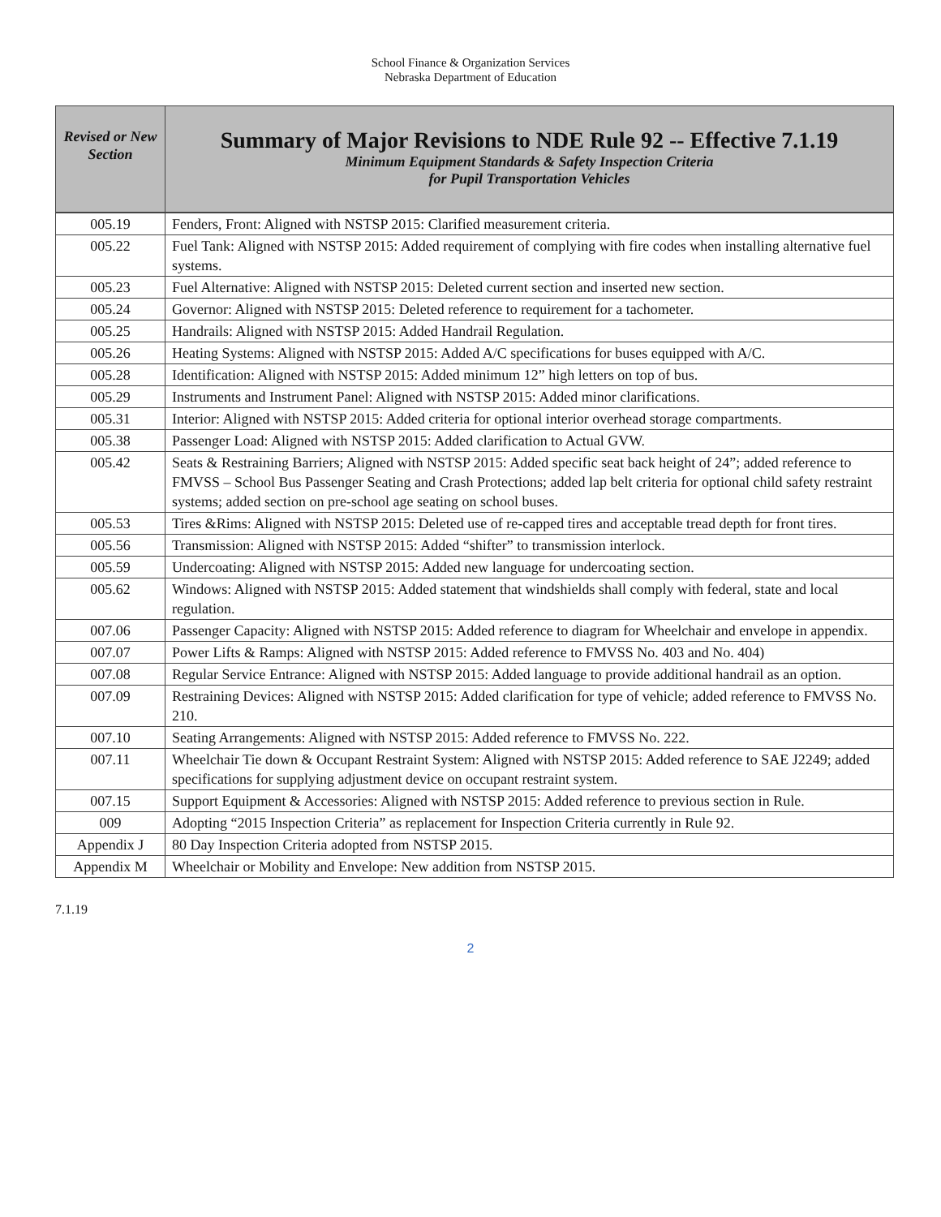School Finance & Organization Services
Nebraska Department of Education
| Revised or New Section | Summary of Major Revisions to NDE Rule 92 -- Effective 7.1.19 Minimum Equipment Standards & Safety Inspection Criteria for Pupil Transportation Vehicles |
| --- | --- |
| 005.19 | Fenders, Front: Aligned with NSTSP 2015: Clarified measurement criteria. |
| 005.22 | Fuel Tank: Aligned with NSTSP 2015: Added requirement of complying with fire codes when installing alternative fuel systems. |
| 005.23 | Fuel Alternative: Aligned with NSTSP 2015: Deleted current section and inserted new section. |
| 005.24 | Governor: Aligned with NSTSP 2015: Deleted reference to requirement for a tachometer. |
| 005.25 | Handrails: Aligned with NSTSP 2015: Added Handrail Regulation. |
| 005.26 | Heating Systems: Aligned with NSTSP 2015: Added A/C specifications for buses equipped with A/C. |
| 005.28 | Identification: Aligned with NSTSP 2015: Added minimum 12” high letters on top of bus. |
| 005.29 | Instruments and Instrument Panel: Aligned with NSTSP 2015: Added minor clarifications. |
| 005.31 | Interior: Aligned with NSTSP 2015: Added criteria for optional interior overhead storage compartments. |
| 005.38 | Passenger Load: Aligned with NSTSP 2015: Added clarification to Actual GVW. |
| 005.42 | Seats & Restraining Barriers; Aligned with NSTSP 2015: Added specific seat back height of 24”; added reference to FMVSS – School Bus Passenger Seating and Crash Protections; added lap belt criteria for optional child safety restraint systems; added section on pre-school age seating on school buses. |
| 005.53 | Tires &Rims: Aligned with NSTSP 2015: Deleted use of re-capped tires and acceptable tread depth for front tires. |
| 005.56 | Transmission: Aligned with NSTSP 2015: Added “shifter” to transmission interlock. |
| 005.59 | Undercoating: Aligned with NSTSP 2015: Added new language for undercoating section. |
| 005.62 | Windows: Aligned with NSTSP 2015: Added statement that windshields shall comply with federal, state and local regulation. |
| 007.06 | Passenger Capacity: Aligned with NSTSP 2015: Added reference to diagram for Wheelchair and envelope in appendix. |
| 007.07 | Power Lifts & Ramps: Aligned with NSTSP 2015: Added reference to FMVSS No. 403 and No. 404) |
| 007.08 | Regular Service Entrance: Aligned with NSTSP 2015: Added language to provide additional handrail as an option. |
| 007.09 | Restraining Devices: Aligned with NSTSP 2015: Added clarification for type of vehicle; added reference to FMVSS No. 210. |
| 007.10 | Seating Arrangements: Aligned with NSTSP 2015: Added reference to FMVSS No. 222. |
| 007.11 | Wheelchair Tie down & Occupant Restraint System: Aligned with NSTSP 2015: Added reference to SAE J2249; added specifications for supplying adjustment device on occupant restraint system. |
| 007.15 | Support Equipment & Accessories: Aligned with NSTSP 2015: Added reference to previous section in Rule. |
| 009 | Adopting “2015 Inspection Criteria” as replacement for Inspection Criteria currently in Rule 92. |
| Appendix J | 80 Day Inspection Criteria adopted from NSTSP 2015. |
| Appendix M | Wheelchair or Mobility and Envelope: New addition from NSTSP 2015. |
7.1.19
2